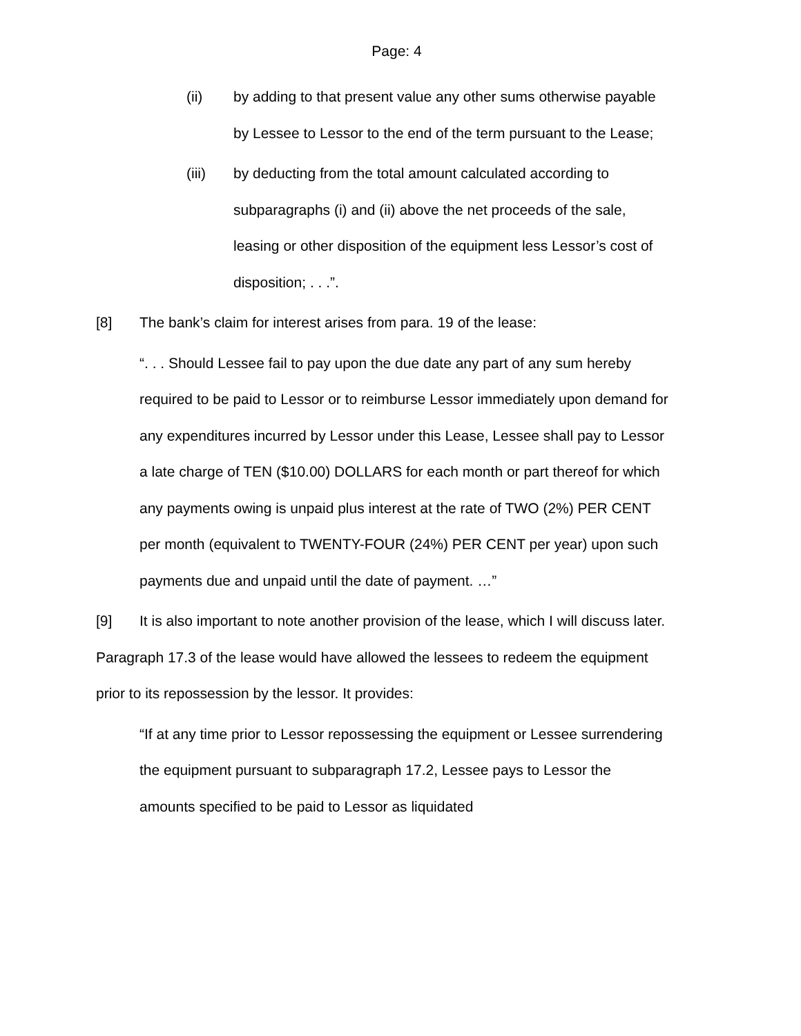Page: 4
(ii) by adding to that present value any other sums otherwise payable by Lessee to Lessor to the end of the term pursuant to the Lease;
(iii) by deducting from the total amount calculated according to subparagraphs (i) and (ii) above the net proceeds of the sale, leasing or other disposition of the equipment less Lessor’s cost of disposition; . . .”.
[8] The bank’s claim for interest arises from para. 19 of the lease:
“. . . Should Lessee fail to pay upon the due date any part of any sum hereby required to be paid to Lessor or to reimburse Lessor immediately upon demand for any expenditures incurred by Lessor under this Lease, Lessee shall pay to Lessor a late charge of TEN ($10.00) DOLLARS for each month or part thereof for which any payments owing is unpaid plus interest at the rate of TWO (2%) PER CENT per month (equivalent to TWENTY-FOUR (24%) PER CENT per year) upon such payments due and unpaid until the date of payment. …”
[9] It is also important to note another provision of the lease, which I will discuss later. Paragraph 17.3 of the lease would have allowed the lessees to redeem the equipment prior to its repossession by the lessor. It provides:
“If at any time prior to Lessor repossessing the equipment or Lessee surrendering the equipment pursuant to subparagraph 17.2, Lessee pays to Lessor the amounts specified to be paid to Lessor as liquidated